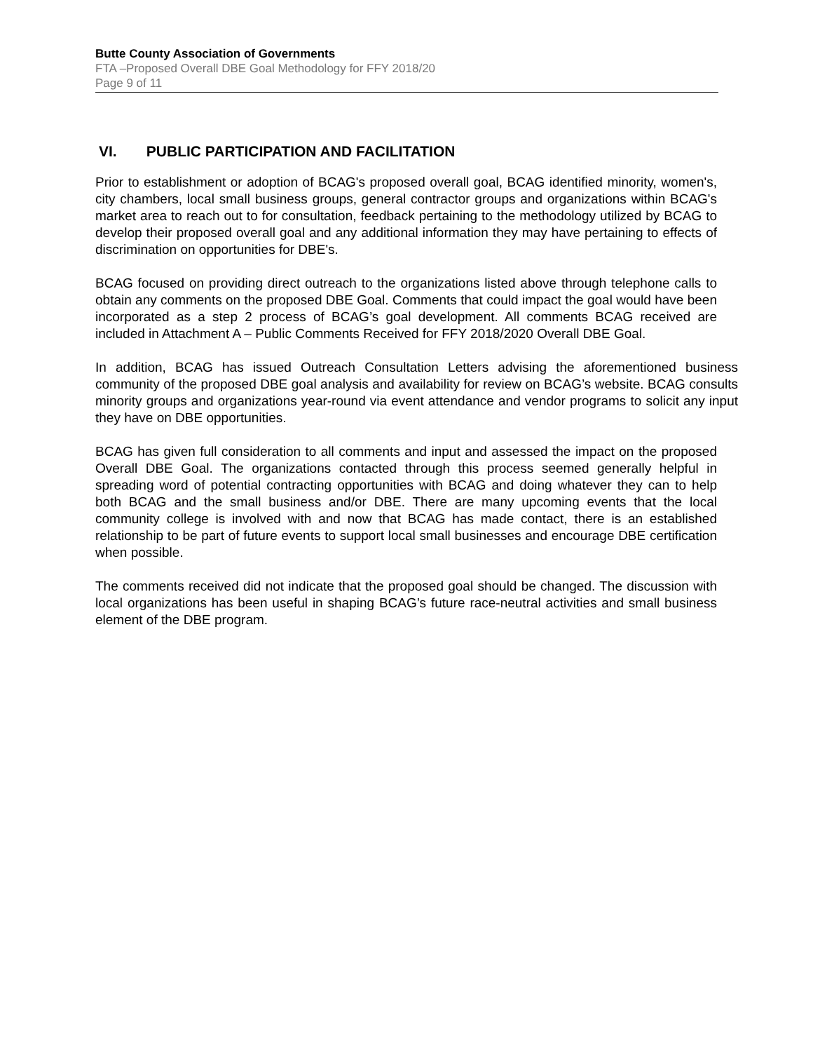Butte County Association of Governments
FTA –Proposed Overall DBE Goal Methodology for FFY 2018/20
Page 9 of 11
VI. PUBLIC PARTICIPATION AND FACILITATION
Prior to establishment or adoption of BCAG's proposed overall goal, BCAG identified minority, women's, city chambers, local small business groups, general contractor groups and organizations within BCAG's market area to reach out to for consultation, feedback pertaining to the methodology utilized by BCAG to develop their proposed overall goal and any additional information they may have pertaining to effects of discrimination on opportunities for DBE's.
BCAG focused on providing direct outreach to the organizations listed above through telephone calls to obtain any comments on the proposed DBE Goal. Comments that could impact the goal would have been incorporated as a step 2 process of BCAG’s goal development. All comments BCAG received are included in Attachment A – Public Comments Received for FFY 2018/2020 Overall DBE Goal.
In addition, BCAG has issued Outreach Consultation Letters advising the aforementioned business community of the proposed DBE goal analysis and availability for review on BCAG’s website. BCAG consults minority groups and organizations year-round via event attendance and vendor programs to solicit any input they have on DBE opportunities.
BCAG has given full consideration to all comments and input and assessed the impact on the proposed Overall DBE Goal. The organizations contacted through this process seemed generally helpful in spreading word of potential contracting opportunities with BCAG and doing whatever they can to help both BCAG and the small business and/or DBE. There are many upcoming events that the local community college is involved with and now that BCAG has made contact, there is an established relationship to be part of future events to support local small businesses and encourage DBE certification when possible.
The comments received did not indicate that the proposed goal should be changed. The discussion with local organizations has been useful in shaping BCAG’s future race-neutral activities and small business element of the DBE program.